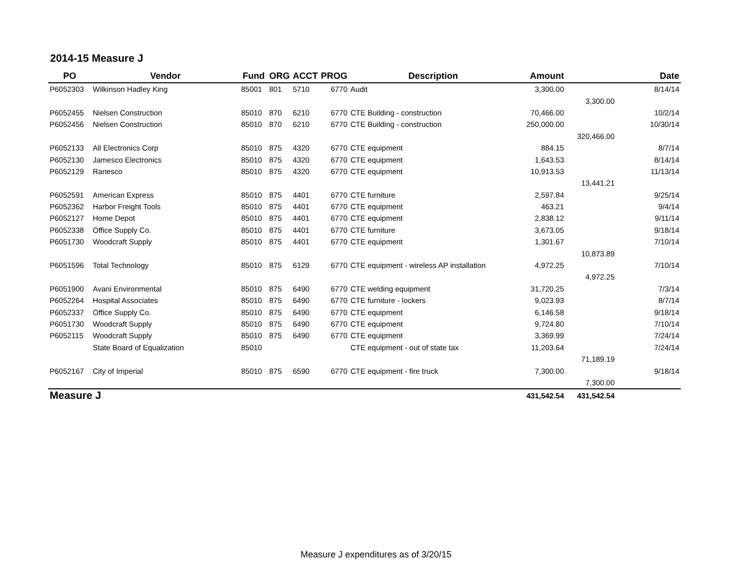2014-15 Measure J
| PO | Vendor | Fund | ORG | ACCT | PROG | Description | Amount | | Date |
| --- | --- | --- | --- | --- | --- | --- | --- | --- | --- |
| P6052303 | Wilkinson Hadley King | 85001 | 801 | 5710 | 6770 | Audit | 3,300.00 | | 8/14/14 |
| | | | | | | | | 3,300.00 | |
| P6052455 | Nielsen Construction | 85010 | 870 | 6210 | 6770 | CTE Building - construction | 70,466.00 | | 10/2/14 |
| P6052456 | Nielsen Construction | 85010 | 870 | 6210 | 6770 | CTE Building - construction | 250,000.00 | | 10/30/14 |
| | | | | | | | | 320,466.00 | |
| P6052133 | All Electronics Corp | 85010 | 875 | 4320 | 6770 | CTE equipment | 884.15 | | 8/7/14 |
| P6052130 | Jamesco Electronics | 85010 | 875 | 4320 | 6770 | CTE equipment | 1,643.53 | | 8/14/14 |
| P6052129 | Ranesco | 85010 | 875 | 4320 | 6770 | CTE equipment | 10,913.53 | | 11/13/14 |
| | | | | | | | | 13,441.21 | |
| P6052591 | American Express | 85010 | 875 | 4401 | 6770 | CTE furniture | 2,597.84 | | 9/25/14 |
| P6052362 | Harbor Freight Tools | 85010 | 875 | 4401 | 6770 | CTE equipment | 463.21 | | 9/4/14 |
| P6052127 | Home Depot | 85010 | 875 | 4401 | 6770 | CTE equipment | 2,838.12 | | 9/11/14 |
| P6052338 | Office Supply Co. | 85010 | 875 | 4401 | 6770 | CTE furniture | 3,673.05 | | 9/18/14 |
| P6051730 | Woodcraft Supply | 85010 | 875 | 4401 | 6770 | CTE equipment | 1,301.67 | | 7/10/14 |
| | | | | | | | | 10,873.89 | |
| P6051596 | Total Technology | 85010 | 875 | 6129 | 6770 | CTE equipment - wireless AP installation | 4,972.25 | | 7/10/14 |
| | | | | | | | | 4,972.25 | |
| P6051900 | Avani Environmental | 85010 | 875 | 6490 | 6770 | CTE welding equipment | 31,720.25 | | 7/3/14 |
| P6052264 | Hospital Associates | 85010 | 875 | 6490 | 6770 | CTE furniture - lockers | 9,023.93 | | 8/7/14 |
| P6052337 | Office Supply Co. | 85010 | 875 | 6490 | 6770 | CTE equipment | 6,146.58 | | 9/18/14 |
| P6051730 | Woodcraft Supply | 85010 | 875 | 6490 | 6770 | CTE equipment | 9,724.80 | | 7/10/14 |
| P6052115 | Woodcraft Supply | 85010 | 875 | 6490 | 6770 | CTE equipment | 3,369.99 | | 7/24/14 |
| | State Board of Equalization | 85010 | | | | CTE equipment - out of state tax | 11,203.64 | | 7/24/14 |
| | | | | | | | | 71,189.19 | |
| P6052167 | City of Imperial | 85010 | 875 | 6590 | 6770 | CTE equipment - fire truck | 7,300.00 | | 9/18/14 |
| | | | | | | | | 7,300.00 | |
| Measure J | | | | | | | 431,542.54 | 431,542.54 | |
Measure J expenditures as of 3/20/15